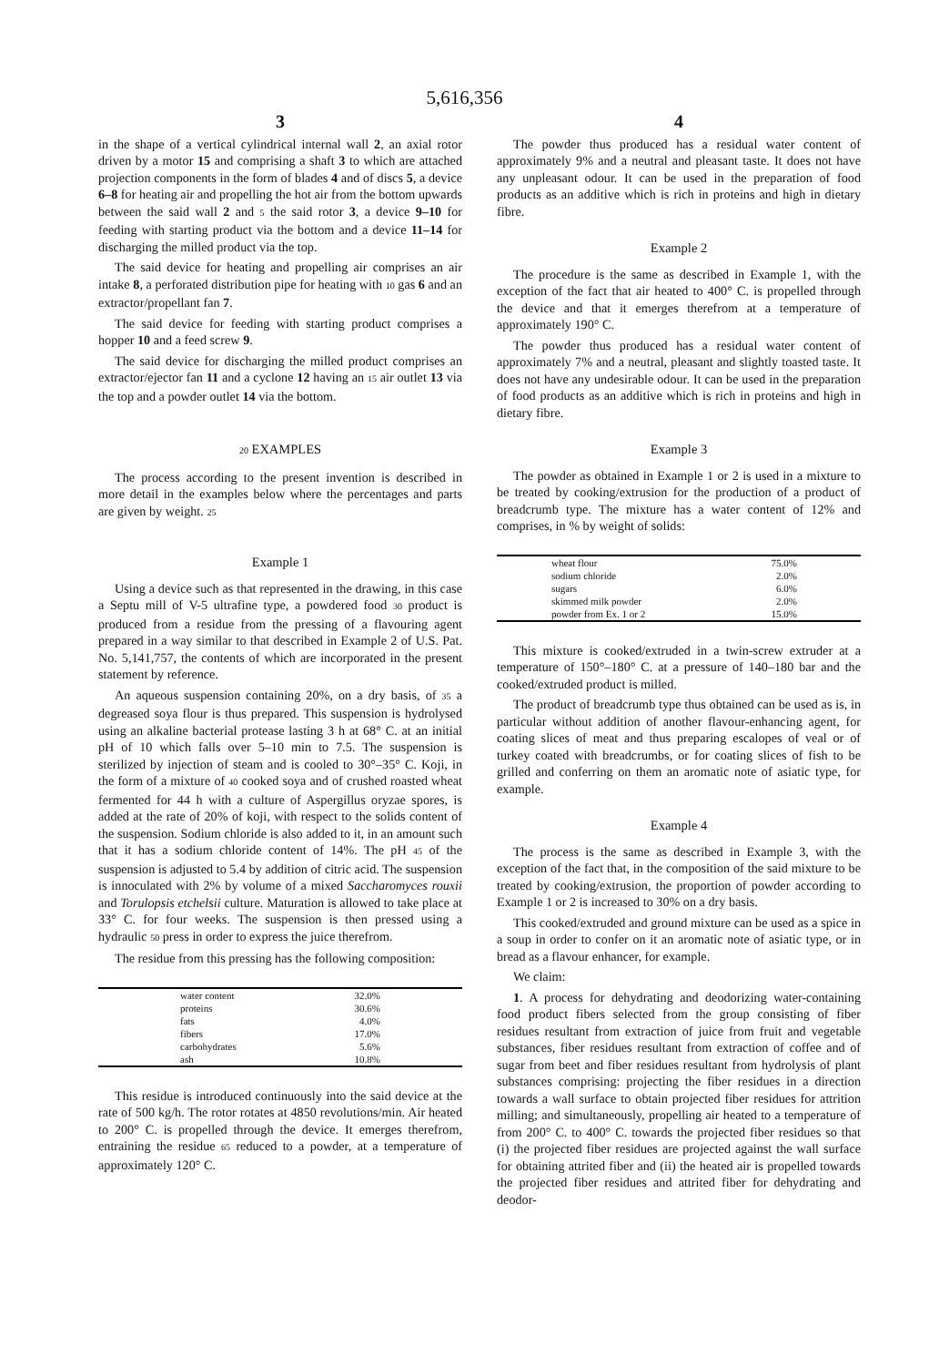5,616,356
3
in the shape of a vertical cylindrical internal wall 2, an axial rotor driven by a motor 15 and comprising a shaft 3 to which are attached projection components in the form of blades 4 and of discs 5, a device 6–8 for heating air and propelling the hot air from the bottom upwards between the said wall 2 and 5 the said rotor 3, a device 9–10 for feeding with starting product via the bottom and a device 11–14 for discharging the milled product via the top.
The said device for heating and propelling air comprises an air intake 8, a perforated distribution pipe for heating with 10 gas 6 and an extractor/propellant fan 7.
The said device for feeding with starting product comprises a hopper 10 and a feed screw 9.
The said device for discharging the milled product comprises an extractor/ejector fan 11 and a cyclone 12 having an 15 air outlet 13 via the top and a powder outlet 14 via the bottom.
20 EXAMPLES
The process according to the present invention is described in more detail in the examples below where the percentages and parts are given by weight. 25
Example 1
Using a device such as that represented in the drawing, in this case a Septu mill of V-5 ultrafine type, a powdered food 30 product is produced from a residue from the pressing of a flavouring agent prepared in a way similar to that described in Example 2 of U.S. Pat. No. 5,141,757, the contents of which are incorporated in the present statement by reference.
An aqueous suspension containing 20%, on a dry basis, of 35 a degreased soya flour is thus prepared. This suspension is hydrolysed using an alkaline bacterial protease lasting 3 h at 68° C. at an initial pH of 10 which falls over 5–10 min to 7.5. The suspension is sterilized by injection of steam and is cooled to 30°–35° C. Koji, in the form of a mixture of 40 cooked soya and of crushed roasted wheat fermented for 44 h with a culture of Aspergillus oryzae spores, is added at the rate of 20% of koji, with respect to the solids content of the suspension. Sodium chloride is also added to it, in an amount such that it has a sodium chloride content of 14%. The pH 45 of the suspension is adjusted to 5.4 by addition of citric acid. The suspension is innoculated with 2% by volume of a mixed Saccharomyces rouxii and Torulopsis etchelsii culture. Maturation is allowed to take place at 33° C. for four weeks. The suspension is then pressed using a hydraulic 50 press in order to express the juice therefrom.
The residue from this pressing has the following composition:
| water content | 32.0% |
| proteins | 30.6% |
| fats | 4.0% |
| fibers | 17.0% |
| carbohydrates | 5.6% |
| ash | 10.8% |
This residue is introduced continuously into the said device at the rate of 500 kg/h. The rotor rotates at 4850 revolutions/min. Air heated to 200° C. is propelled through the device. It emerges therefrom, entraining the residue 65 reduced to a powder, at a temperature of approximately 120° C.
4
The powder thus produced has a residual water content of approximately 9% and a neutral and pleasant taste. It does not have any unpleasant odour. It can be used in the preparation of food products as an additive which is rich in proteins and high in dietary fibre.
Example 2
The procedure is the same as described in Example 1, with the exception of the fact that air heated to 400° C. is propelled through the device and that it emerges therefrom at a temperature of approximately 190° C.
The powder thus produced has a residual water content of approximately 7% and a neutral, pleasant and slightly toasted taste. It does not have any undesirable odour. It can be used in the preparation of food products as an additive which is rich in proteins and high in dietary fibre.
Example 3
The powder as obtained in Example 1 or 2 is used in a mixture to be treated by cooking/extrusion for the production of a product of breadcrumb type. The mixture has a water content of 12% and comprises, in % by weight of solids:
| wheat flour | 75.0% |
| sodium chloride | 2.0% |
| sugars | 6.0% |
| skimmed milk powder | 2.0% |
| powder from Ex. 1 or 2 | 15.0% |
This mixture is cooked/extruded in a twin-screw extruder at a temperature of 150°–180° C. at a pressure of 140–180 bar and the cooked/extruded product is milled.
The product of breadcrumb type thus obtained can be used as is, in particular without addition of another flavour-enhancing agent, for coating slices of meat and thus preparing escalopes of veal or of turkey coated with breadcrumbs, or for coating slices of fish to be grilled and conferring on them an aromatic note of asiatic type, for example.
Example 4
The process is the same as described in Example 3, with the exception of the fact that, in the composition of the said mixture to be treated by cooking/extrusion, the proportion of powder according to Example 1 or 2 is increased to 30% on a dry basis.
This cooked/extruded and ground mixture can be used as a spice in a soup in order to confer on it an aromatic note of asiatic type, or in bread as a flavour enhancer, for example.
We claim:
1. A process for dehydrating and deodorizing water-containing food product fibers selected from the group consisting of fiber residues resultant from extraction of juice from fruit and vegetable substances, fiber residues resultant from extraction of coffee and of sugar from beet and fiber residues resultant from hydrolysis of plant substances comprising: projecting the fiber residues in a direction towards a wall surface to obtain projected fiber residues for attrition milling; and simultaneously, propelling air heated to a temperature of from 200° C. to 400° C. towards the projected fiber residues so that (i) the projected fiber residues are projected against the wall surface for obtaining attrited fiber and (ii) the heated air is propelled towards the projected fiber residues and attrited fiber for dehydrating and deodor-